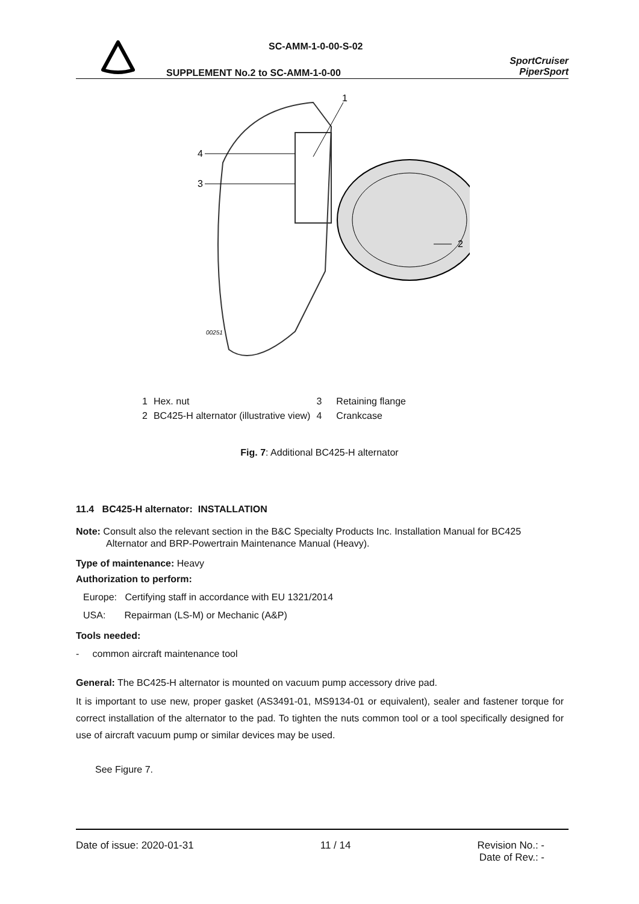SC-AMM-1-0-00-S-02
SUPPLEMENT No.2 to SC-AMM-1-0-00
SportCruiser
PiperSport
4
3
2
1
00251
| 1 | Hex. nut | 3 | Retaining flange |
| 2 | BC425-H alternator (illustrative view) | 4 | Crankcase |
Fig. 7: Additional BC425-H alternator
11.4 BC425-H alternator: INSTALLATION
Note: Consult also the relevant section in the B&C Specialty Products Inc. Installation Manual for BC425 Alternator and BRP-Powertrain Maintenance Manual (Heavy).
Type of maintenance: Heavy
Authorization to perform:
Europe: Certifying staff in accordance with EU 1321/2014
USA: Repairman (LS-M) or Mechanic (A&P)
Tools needed:
- common aircraft maintenance tool
General: The BC425-H alternator is mounted on vacuum pump accessory drive pad.
It is important to use new, proper gasket (AS3491-01, MS9134-01 or equivalent), sealer and fastener torque for correct installation of the alternator to the pad. To tighten the nuts common tool or a tool specifically designed for use of aircraft vacuum pump or similar devices may be used.
See Figure 7.
Date of issue: 2020-01-31 11 / 14 Revision No.: -
Date of Rev.: -